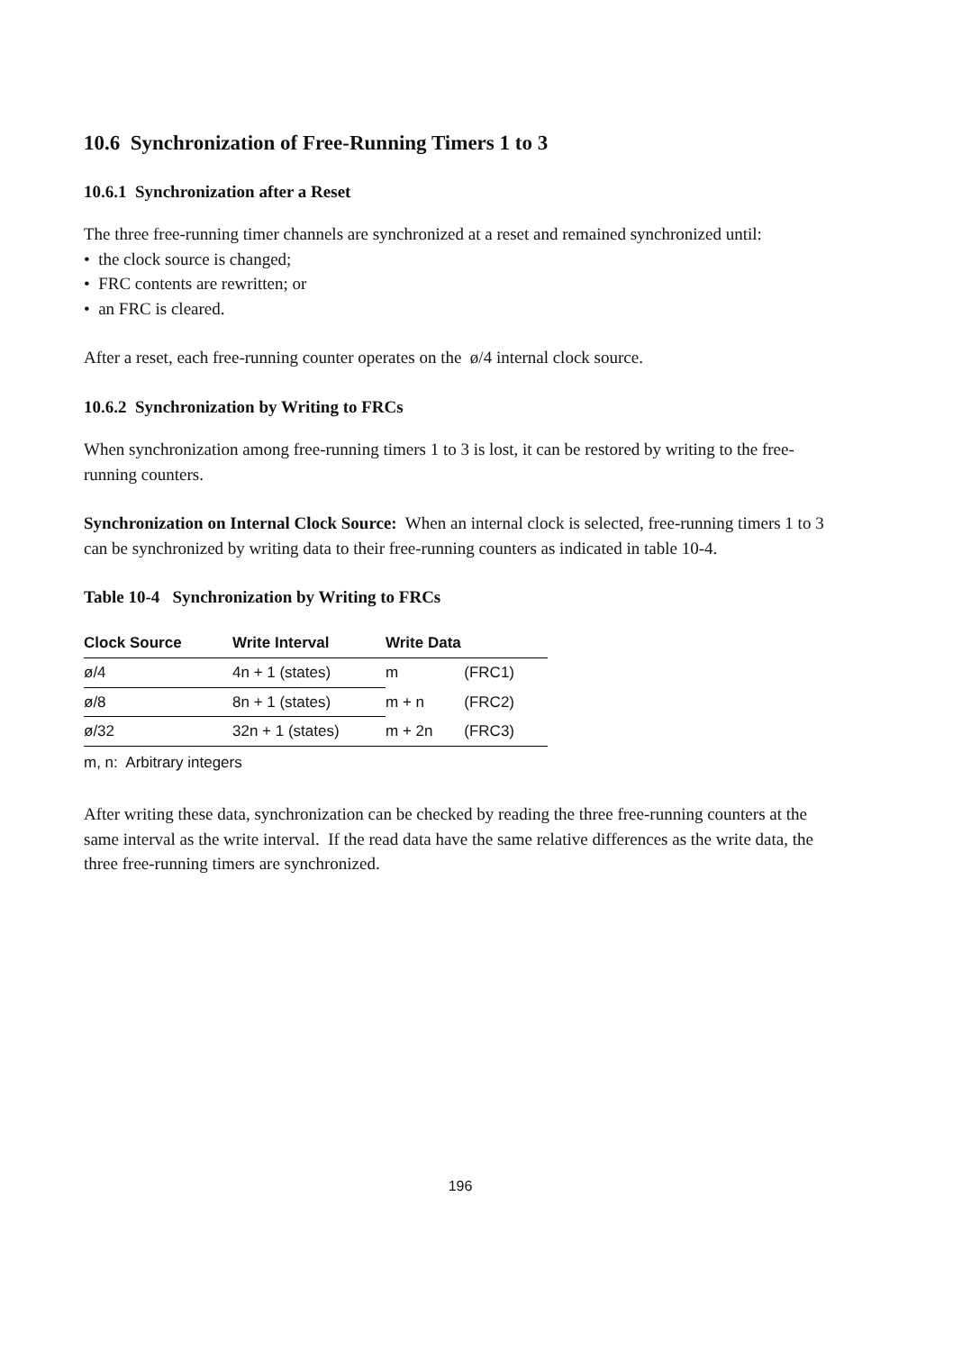10.6 Synchronization of Free-Running Timers 1 to 3
10.6.1 Synchronization after a Reset
The three free-running timer channels are synchronized at a reset and remained synchronized until:
• the clock source is changed;
• FRC contents are rewritten; or
• an FRC is cleared.
After a reset, each free-running counter operates on the ø/4 internal clock source.
10.6.2 Synchronization by Writing to FRCs
When synchronization among free-running timers 1 to 3 is lost, it can be restored by writing to the free-running counters.
Synchronization on Internal Clock Source: When an internal clock is selected, free-running timers 1 to 3 can be synchronized by writing data to their free-running counters as indicated in table 10-4.
Table 10-4 Synchronization by Writing to FRCs
| Clock Source | Write Interval | Write Data | |
| --- | --- | --- | --- |
| ø/4 | 4n + 1 (states) | m | (FRC1) |
| ø/8 | 8n + 1 (states) | m + n | (FRC2) |
| ø/32 | 32n + 1 (states) | m + 2n | (FRC3) |
m, n: Arbitrary integers
After writing these data, synchronization can be checked by reading the three free-running counters at the same interval as the write interval. If the read data have the same relative differences as the write data, the three free-running timers are synchronized.
196